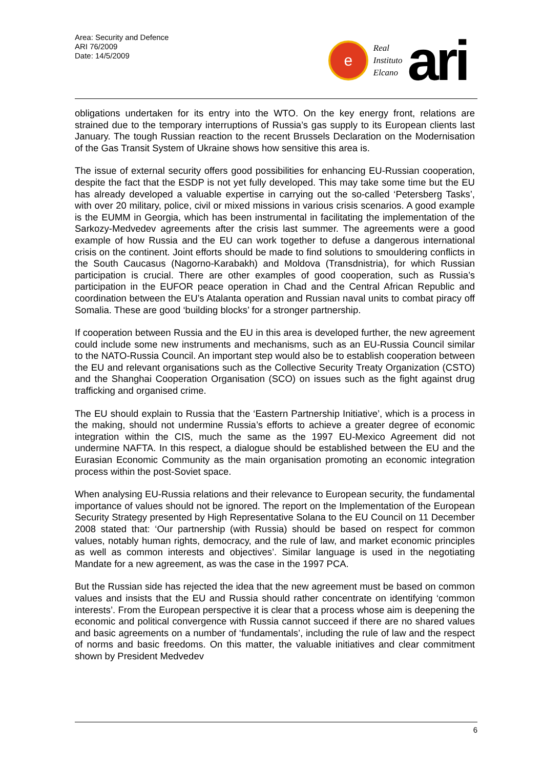Area: Security and Defence
ARI 76/2009
Date: 14/5/2009
e
Real
Instituto
Elcano
ari
obligations undertaken for its entry into the WTO. On the key energy front, relations are strained due to the temporary interruptions of Russia’s gas supply to its European clients last January. The tough Russian reaction to the recent Brussels Declaration on the Modernisation of the Gas Transit System of Ukraine shows how sensitive this area is.
The issue of external security offers good possibilities for enhancing EU-Russian cooperation, despite the fact that the ESDP is not yet fully developed. This may take some time but the EU has already developed a valuable expertise in carrying out the so-called ‘Petersberg Tasks’, with over 20 military, police, civil or mixed missions in various crisis scenarios. A good example is the EUMM in Georgia, which has been instrumental in facilitating the implementation of the Sarkozy-Medvedev agreements after the crisis last summer. The agreements were a good example of how Russia and the EU can work together to defuse a dangerous international crisis on the continent. Joint efforts should be made to find solutions to smouldering conflicts in the South Caucasus (Nagorno-Karabakh) and Moldova (Transdnistria), for which Russian participation is crucial. There are other examples of good cooperation, such as Russia’s participation in the EUFOR peace operation in Chad and the Central African Republic and coordination between the EU’s Atalanta operation and Russian naval units to combat piracy off Somalia. These are good ‘building blocks’ for a stronger partnership.
If cooperation between Russia and the EU in this area is developed further, the new agreement could include some new instruments and mechanisms, such as an EU-Russia Council similar to the NATO-Russia Council. An important step would also be to establish cooperation between the EU and relevant organisations such as the Collective Security Treaty Organization (CSTO) and the Shanghai Cooperation Organisation (SCO) on issues such as the fight against drug trafficking and organised crime.
The EU should explain to Russia that the ‘Eastern Partnership Initiative’, which is a process in the making, should not undermine Russia’s efforts to achieve a greater degree of economic integration within the CIS, much the same as the 1997 EU-Mexico Agreement did not undermine NAFTA. In this respect, a dialogue should be established between the EU and the Eurasian Economic Community as the main organisation promoting an economic integration process within the post-Soviet space.
When analysing EU-Russia relations and their relevance to European security, the fundamental importance of values should not be ignored. The report on the Implementation of the European Security Strategy presented by High Representative Solana to the EU Council on 11 December 2008 stated that: ‘Our partnership (with Russia) should be based on respect for common values, notably human rights, democracy, and the rule of law, and market economic principles as well as common interests and objectives’. Similar language is used in the negotiating Mandate for a new agreement, as was the case in the 1997 PCA.
But the Russian side has rejected the idea that the new agreement must be based on common values and insists that the EU and Russia should rather concentrate on identifying ‘common interests’. From the European perspective it is clear that a process whose aim is deepening the economic and political convergence with Russia cannot succeed if there are no shared values and basic agreements on a number of ‘fundamentals’, including the rule of law and the respect of norms and basic freedoms. On this matter, the valuable initiatives and clear commitment shown by President Medvedev
6